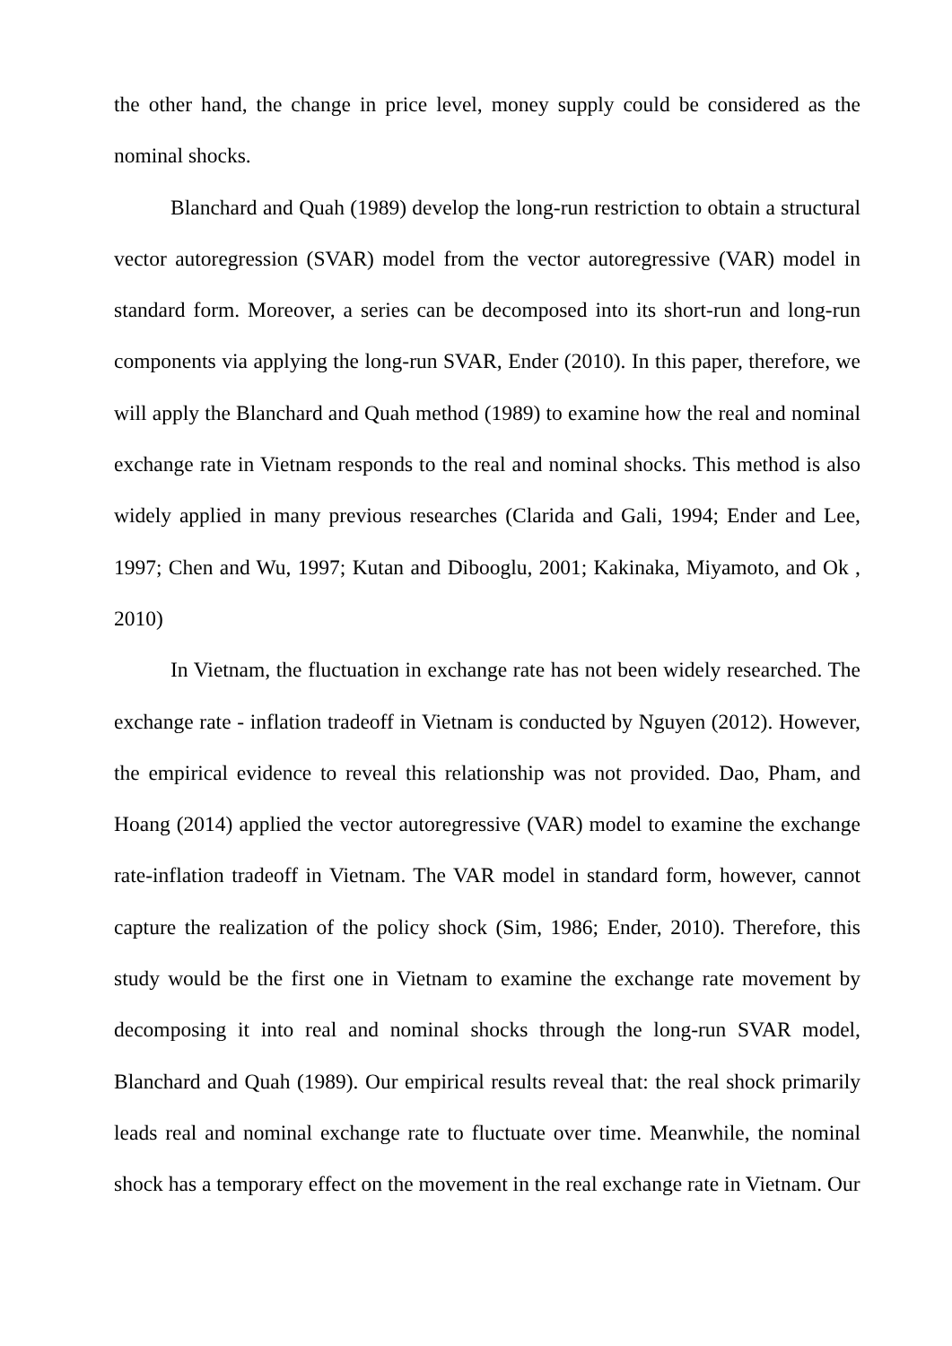the other hand, the change in price level, money supply could be considered as the nominal shocks.
Blanchard and Quah (1989) develop the long-run restriction to obtain a structural vector autoregression (SVAR) model from the vector autoregressive (VAR) model in standard form. Moreover, a series can be decomposed into its short-run and long-run components via applying the long-run SVAR, Ender (2010). In this paper, therefore, we will apply the Blanchard and Quah method (1989) to examine how the real and nominal exchange rate in Vietnam responds to the real and nominal shocks. This method is also widely applied in many previous researches (Clarida and Gali, 1994; Ender and Lee, 1997; Chen and Wu, 1997; Kutan and Dibooglu, 2001; Kakinaka, Miyamoto, and Ok , 2010)
In Vietnam, the fluctuation in exchange rate has not been widely researched. The exchange rate - inflation tradeoff in Vietnam is conducted by Nguyen (2012). However, the empirical evidence to reveal this relationship was not provided. Dao, Pham, and Hoang (2014) applied the vector autoregressive (VAR) model to examine the exchange rate-inflation tradeoff in Vietnam. The VAR model in standard form, however, cannot capture the realization of the policy shock (Sim, 1986; Ender, 2010). Therefore, this study would be the first one in Vietnam to examine the exchange rate movement by decomposing it into real and nominal shocks through the long-run SVAR model, Blanchard and Quah (1989). Our empirical results reveal that: the real shock primarily leads real and nominal exchange rate to fluctuate over time. Meanwhile, the nominal shock has a temporary effect on the movement in the real exchange rate in Vietnam. Our